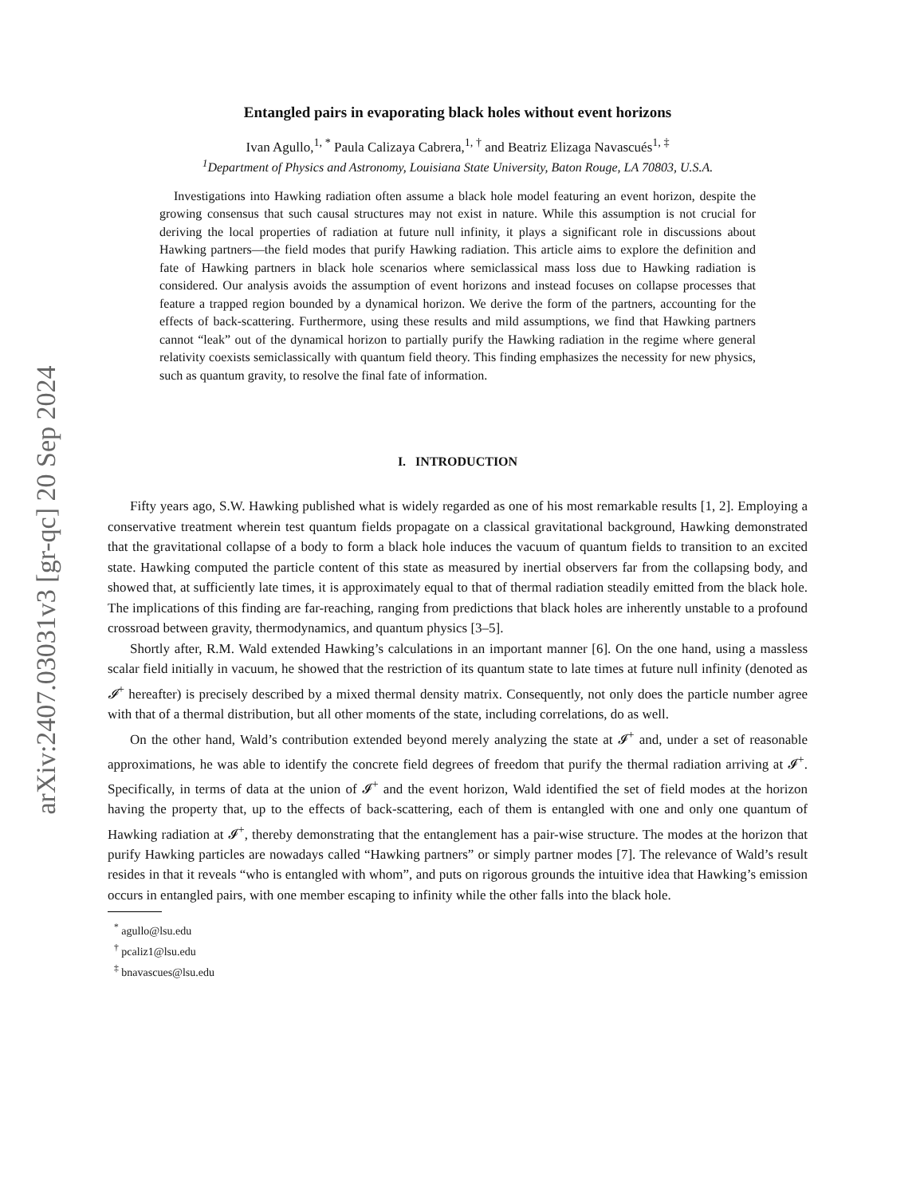arXiv:2407.03031v3 [gr-qc] 20 Sep 2024
Entangled pairs in evaporating black holes without event horizons
Ivan Agullo,<sup>1, *</sup> Paula Calizaya Cabrera,<sup>1, †</sup> and Beatriz Elizaga Navascués<sup>1, ‡</sup>
<sup>1</sup> Department of Physics and Astronomy, Louisiana State University, Baton Rouge, LA 70803, U.S.A.
Investigations into Hawking radiation often assume a black hole model featuring an event horizon, despite the growing consensus that such causal structures may not exist in nature. While this assumption is not crucial for deriving the local properties of radiation at future null infinity, it plays a significant role in discussions about Hawking partners—the field modes that purify Hawking radiation. This article aims to explore the definition and fate of Hawking partners in black hole scenarios where semiclassical mass loss due to Hawking radiation is considered. Our analysis avoids the assumption of event horizons and instead focuses on collapse processes that feature a trapped region bounded by a dynamical horizon. We derive the form of the partners, accounting for the effects of back-scattering. Furthermore, using these results and mild assumptions, we find that Hawking partners cannot “leak” out of the dynamical horizon to partially purify the Hawking radiation in the regime where general relativity coexists semiclassically with quantum field theory. This finding emphasizes the necessity for new physics, such as quantum gravity, to resolve the final fate of information.
I. INTRODUCTION
Fifty years ago, S.W. Hawking published what is widely regarded as one of his most remarkable results [1, 2]. Employing a conservative treatment wherein test quantum fields propagate on a classical gravitational background, Hawking demonstrated that the gravitational collapse of a body to form a black hole induces the vacuum of quantum fields to transition to an excited state. Hawking computed the particle content of this state as measured by inertial observers far from the collapsing body, and showed that, at sufficiently late times, it is approximately equal to that of thermal radiation steadily emitted from the black hole. The implications of this finding are far-reaching, ranging from predictions that black holes are inherently unstable to a profound crossroad between gravity, thermodynamics, and quantum physics [3–5].
Shortly after, R.M. Wald extended Hawking’s calculations in an important manner [6]. On the one hand, using a massless scalar field initially in vacuum, he showed that the restriction of its quantum state to late times at future null infinity (denoted as 𝓘<sup>+</sup> hereafter) is precisely described by a mixed thermal density matrix. Consequently, not only does the particle number agree with that of a thermal distribution, but all other moments of the state, including correlations, do as well.
On the other hand, Wald’s contribution extended beyond merely analyzing the state at 𝓘<sup>+</sup> and, under a set of reasonable approximations, he was able to identify the concrete field degrees of freedom that purify the thermal radiation arriving at 𝓘<sup>+</sup>. Specifically, in terms of data at the union of 𝓘<sup>+</sup> and the event horizon, Wald identified the set of field modes at the horizon having the property that, up to the effects of back-scattering, each of them is entangled with one and only one quantum of Hawking radiation at 𝓘<sup>+</sup>, thereby demonstrating that the entanglement has a pair-wise structure. The modes at the horizon that purify Hawking particles are nowadays called “Hawking partners” or simply partner modes [7]. The relevance of Wald’s result resides in that it reveals “who is entangled with whom”, and puts on rigorous grounds the intuitive idea that Hawking’s emission occurs in entangled pairs, with one member escaping to infinity while the other falls into the black hole.
<sup>*</sup> agullo@lsu.edu
<sup>†</sup> pcaliz1@lsu.edu
<sup>‡</sup> bnavascues@lsu.edu